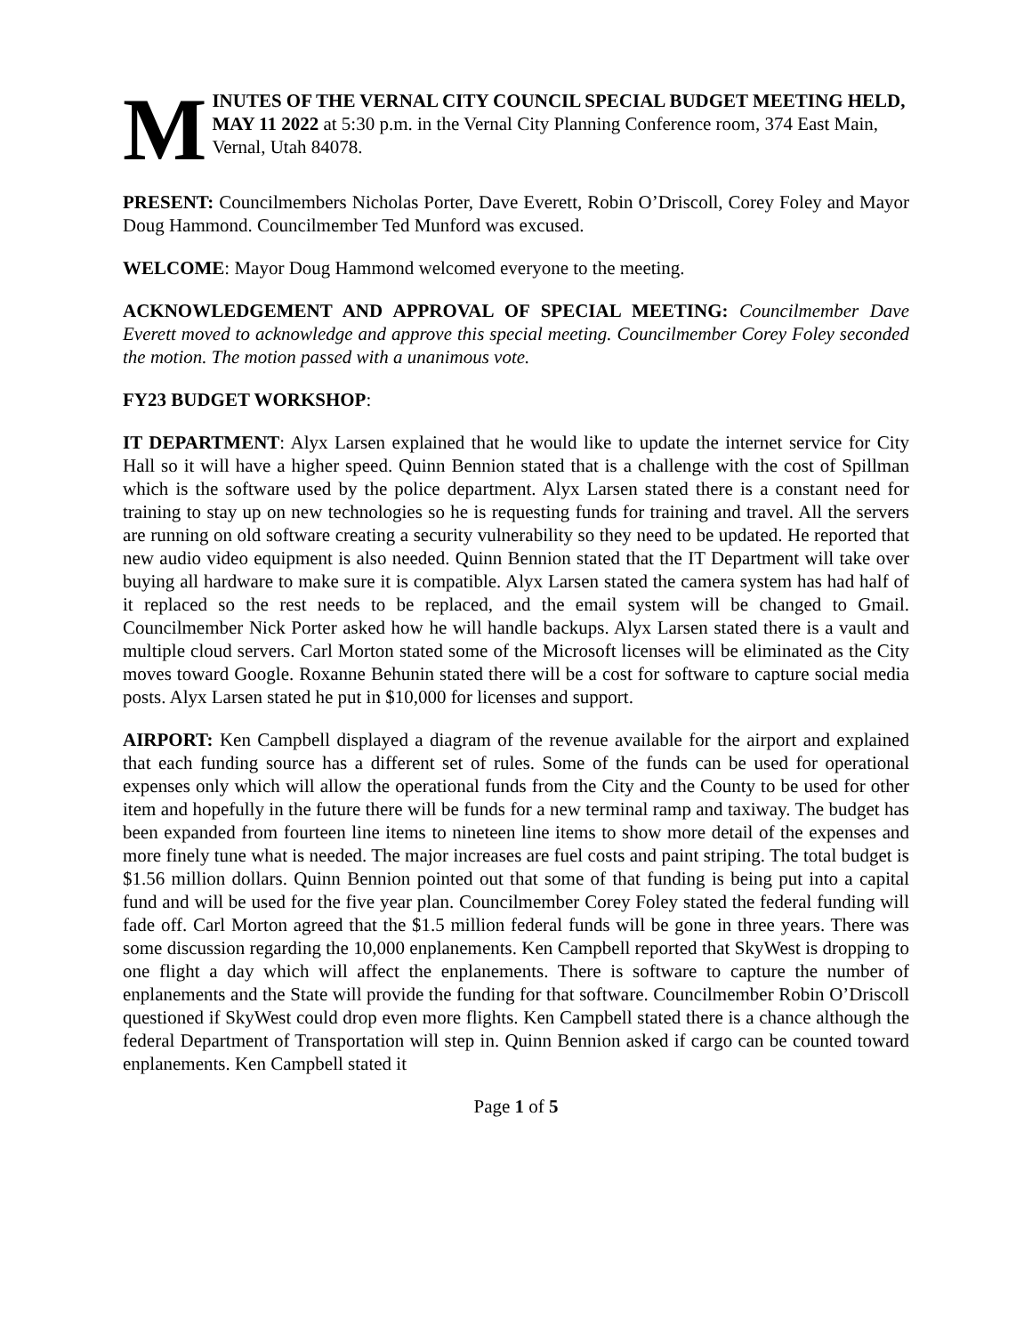M
INUTES OF THE VERNAL CITY COUNCIL SPECIAL BUDGET MEETING HELD, MAY 11 2022 at 5:30 p.m. in the Vernal City Planning Conference room, 374 East Main, Vernal, Utah 84078.
PRESENT: Councilmembers Nicholas Porter, Dave Everett, Robin O’Driscoll, Corey Foley and Mayor Doug Hammond. Councilmember Ted Munford was excused.
WELCOME: Mayor Doug Hammond welcomed everyone to the meeting.
ACKNOWLEDGEMENT AND APPROVAL OF SPECIAL MEETING: Councilmember Dave Everett moved to acknowledge and approve this special meeting. Councilmember Corey Foley seconded the motion. The motion passed with a unanimous vote.
FY23 BUDGET WORKSHOP:
IT DEPARTMENT: Alyx Larsen explained that he would like to update the internet service for City Hall so it will have a higher speed. Quinn Bennion stated that is a challenge with the cost of Spillman which is the software used by the police department. Alyx Larsen stated there is a constant need for training to stay up on new technologies so he is requesting funds for training and travel. All the servers are running on old software creating a security vulnerability so they need to be updated. He reported that new audio video equipment is also needed. Quinn Bennion stated that the IT Department will take over buying all hardware to make sure it is compatible. Alyx Larsen stated the camera system has had half of it replaced so the rest needs to be replaced, and the email system will be changed to Gmail. Councilmember Nick Porter asked how he will handle backups. Alyx Larsen stated there is a vault and multiple cloud servers. Carl Morton stated some of the Microsoft licenses will be eliminated as the City moves toward Google. Roxanne Behunin stated there will be a cost for software to capture social media posts. Alyx Larsen stated he put in $10,000 for licenses and support.
AIRPORT: Ken Campbell displayed a diagram of the revenue available for the airport and explained that each funding source has a different set of rules. Some of the funds can be used for operational expenses only which will allow the operational funds from the City and the County to be used for other item and hopefully in the future there will be funds for a new terminal ramp and taxiway. The budget has been expanded from fourteen line items to nineteen line items to show more detail of the expenses and more finely tune what is needed. The major increases are fuel costs and paint striping. The total budget is $1.56 million dollars. Quinn Bennion pointed out that some of that funding is being put into a capital fund and will be used for the five year plan. Councilmember Corey Foley stated the federal funding will fade off. Carl Morton agreed that the $1.5 million federal funds will be gone in three years. There was some discussion regarding the 10,000 enplanements. Ken Campbell reported that SkyWest is dropping to one flight a day which will affect the enplanements. There is software to capture the number of enplanements and the State will provide the funding for that software. Councilmember Robin O’Driscoll questioned if SkyWest could drop even more flights. Ken Campbell stated there is a chance although the federal Department of Transportation will step in. Quinn Bennion asked if cargo can be counted toward enplanements. Ken Campbell stated it
Page 1 of 5